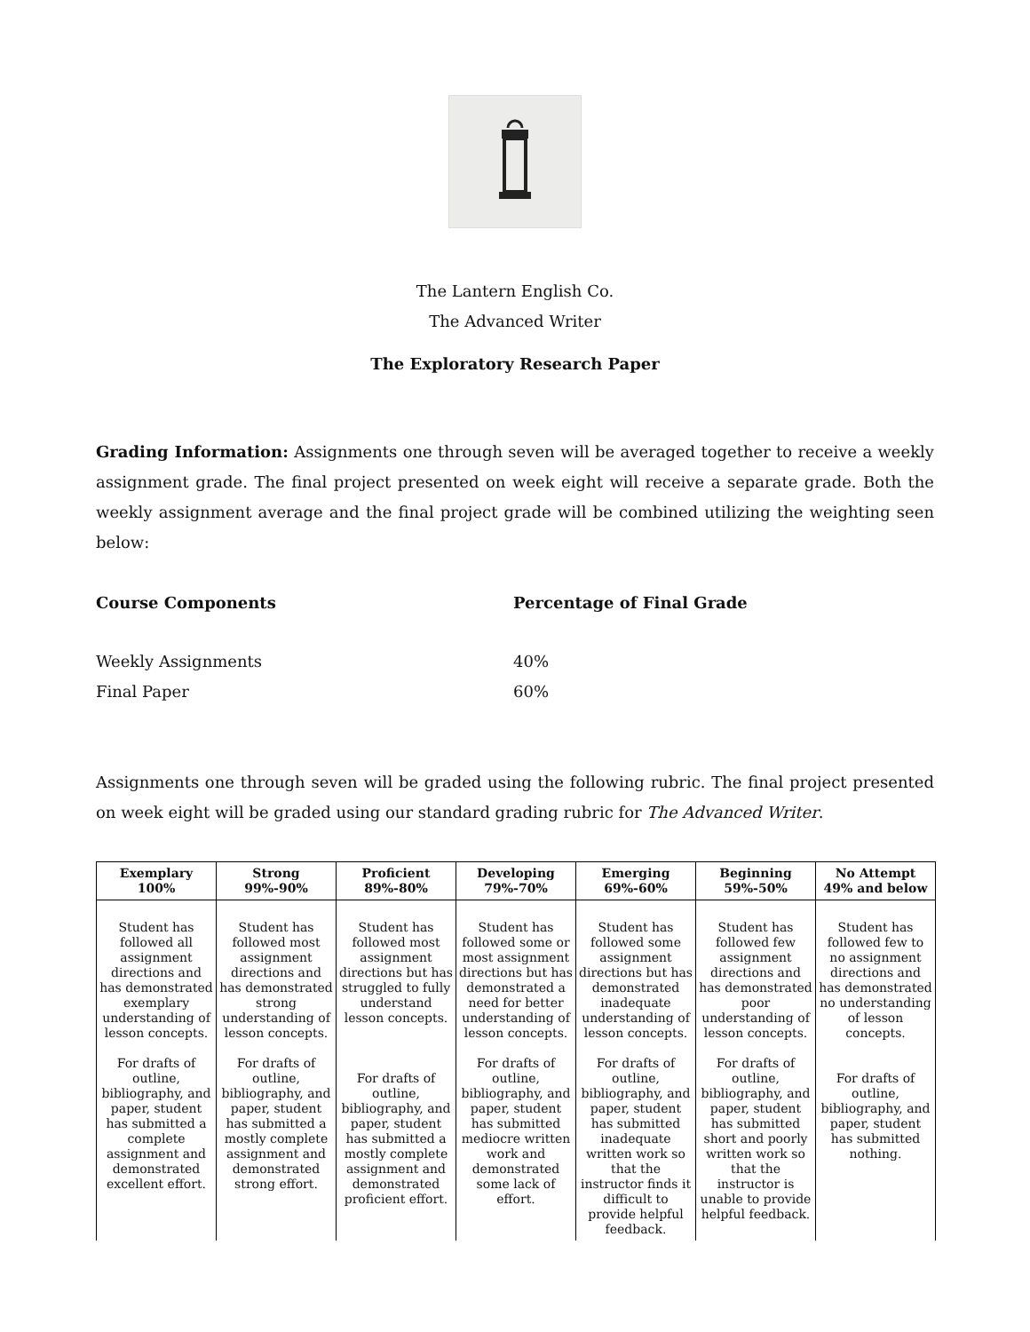The Lantern English Co.
The Advanced Writer
The Exploratory Research Paper
Grading Information: Assignments one through seven will be averaged together to receive a weekly assignment grade. The final project presented on week eight will receive a separate grade. Both the weekly assignment average and the final project grade will be combined utilizing the weighting seen below:
Course Components Percentage of Final Grade
Weekly Assignments 40%
Final Paper 60%
Assignments one through seven will be graded using the following rubric. The final project presented on week eight will be graded using our standard grading rubric for The Advanced Writer.
| Exemplary 100% | Strong 99%-90% | Proficient 89%-80% | Developing 79%-70% | Emerging 69%-60% | Beginning 59%-50% | No Attempt 49% and below |
| --- | --- | --- | --- | --- | --- | --- |
| Student has followed all assignment directions and has demonstrated exemplary understanding of lesson concepts. For drafts of outline, bibliography, and paper, student has submitted a complete assignment and demonstrated excellent effort. | Student has followed most assignment directions and has demonstrated strong understanding of lesson concepts. For drafts of outline, bibliography, and paper, student has submitted a mostly complete assignment and demonstrated strong effort. | Student has followed most assignment directions but has struggled to fully understand lesson concepts. For drafts of outline, bibliography, and paper, student has submitted a mostly complete assignment and demonstrated proficient effort. | Student has followed some or most assignment directions but has demonstrated a need for better understanding of lesson concepts. For drafts of outline, bibliography, and paper, student has submitted mediocre written work and demonstrated some lack of effort. | Student has followed some assignment directions but has demonstrated inadequate understanding of lesson concepts. For drafts of outline, bibliography, and paper, student has submitted inadequate written work so that the instructor finds it difficult to provide helpful feedback. | Student has followed few assignment directions and has demonstrated poor understanding of lesson concepts. For drafts of outline, bibliography, and paper, student has submitted short and poorly written work so that the instructor is unable to provide helpful feedback. | Student has followed few to no assignment directions and has demonstrated no understanding of lesson concepts. For drafts of outline, bibliography, and paper, student has submitted nothing. |